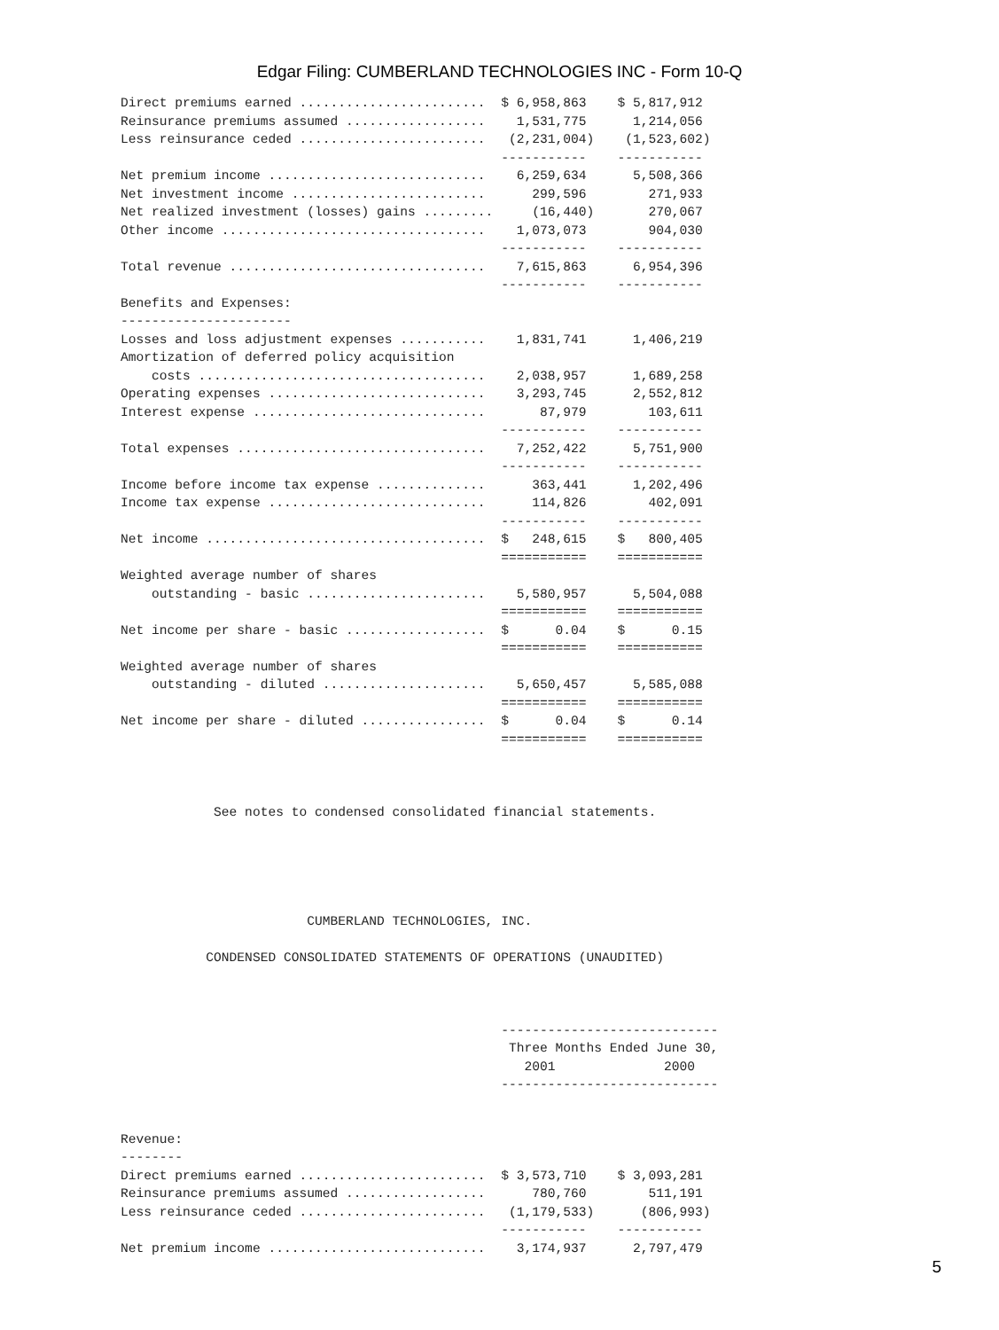Edgar Filing: CUMBERLAND TECHNOLOGIES INC - Form 10-Q
Direct premiums earned ........................  $ 6,958,863    $ 5,817,912
Reinsurance premiums assumed ..................    1,531,775      1,214,056
Less reinsurance ceded ........................   (2,231,004)    (1,523,602)
                                                 -----------    -----------
Net premium income ............................    6,259,634      5,508,366
Net investment income .........................      299,596        271,933
Net realized investment (losses) gains .........     (16,440)       270,067
Other income ..................................    1,073,073        904,030
                                                 -----------    -----------
Total revenue .................................    7,615,863      6,954,396
                                                 -----------    -----------
Benefits and Expenses:
----------------------
Losses and loss adjustment expenses ...........    1,831,741      1,406,219
Amortization of deferred policy acquisition
    costs .....................................    2,038,957      1,689,258
Operating expenses ............................    3,293,745      2,552,812
Interest expense ..............................       87,979        103,611
                                                 -----------    -----------
Total expenses ................................    7,252,422      5,751,900
                                                 -----------    -----------
Income before income tax expense ..............      363,441      1,202,496
Income tax expense ............................      114,826        402,091
                                                 -----------    -----------
Net income ....................................  $   248,615    $   800,405
                                                 ===========    ===========
Weighted average number of shares
    outstanding - basic .......................    5,580,957      5,504,088
                                                 ===========    ===========
Net income per share - basic ..................  $      0.04    $      0.15
                                                 ===========    ===========
Weighted average number of shares
    outstanding - diluted .....................    5,650,457      5,585,088
                                                 ===========    ===========
Net income per share - diluted ................  $      0.04    $      0.14
                                                 ===========    ===========



            See notes to condensed consolidated financial statements.





                        CUMBERLAND TECHNOLOGIES, INC.

           CONDENSED CONSOLIDATED STATEMENTS OF OPERATIONS (UNAUDITED)



                                                 ----------------------------
                                                  Three Months Ended June 30,
                                                    2001              2000
                                                 ----------------------------


Revenue:
--------
Direct premiums earned ........................  $ 3,573,710    $ 3,093,281
Reinsurance premiums assumed ..................      780,760        511,191
Less reinsurance ceded ........................   (1,179,533)      (806,993)
                                                 -----------    -----------
Net premium income ............................    3,174,937      2,797,479
5